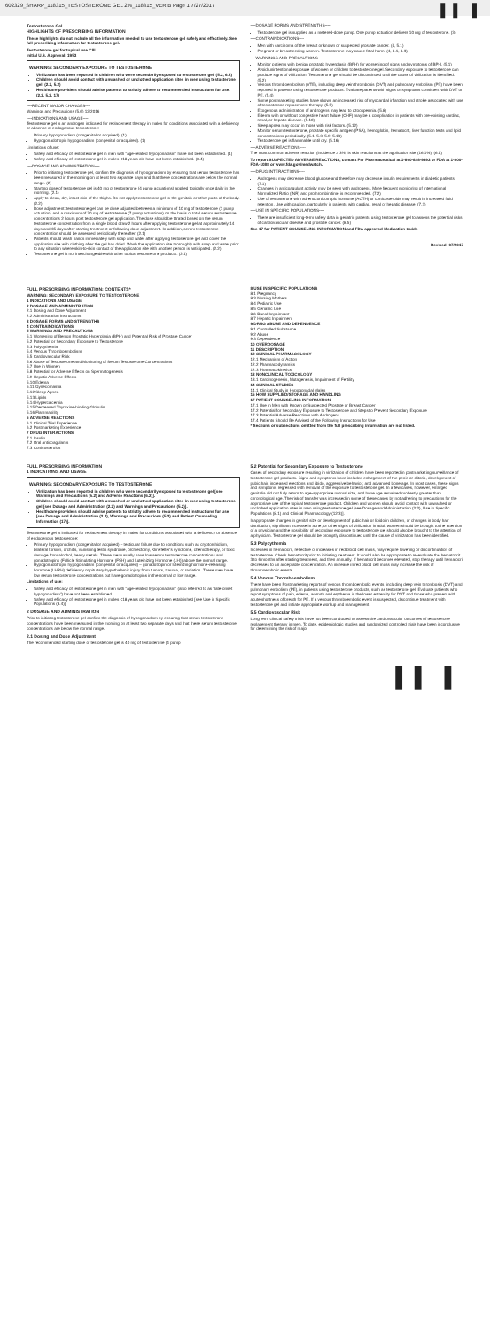602329_SHARP_118315_TESTOSTERONE GEL 2%_118315_VER.B Page 1 7/27/2017 ▌▌ ▌
Testosterone Gel
HIGHLIGHTS OF PRESCRIBING INFORMATION
These highlights do not include all the information needed to use testosterone gel safely and effectively. See full prescribing information for testosterone gel.
Testosterone gel for topical use CIII
Initial U.S. Approval: 1953
WARNING: SECONDARY EXPOSURE TO TESTOSTERONE
Virilization has been reported in children who were secondarily exposed to testosterone gel. (5.2, 6.2)
Children should avoid contact with unwashed or unclothed application sites in men using testosterone gel. (2.2, 5.2)
Healthcare providers should advise patients to strictly adhere to recommended instructions for use. (2.2, 5.2, 17)
----RECENT MAJOR CHANGES----
Warnings and Precautions (5.6) 12/2016
----INDICATIONS AND USAGE----
Testosterone gel is an androgen indicated for replacement therapy in males for conditions associated with a deficiency or absence of endogenous testosterone:
Primary hypogonadism (congenital or acquired). (1)
Hypogonadotropic hypogonadism (congenital or acquired). (1)
Limitations of use:
Safety and efficacy of testosterone gel in men with "age-related hypogonadism" have not been established. (1)
Safety and efficacy of testosterone gel in males <18 years old have not been established. (8.4)
----DOSAGE AND ADMINISTRATION----
Prior to initiating testosterone gel, confirm the diagnosis of hypogonadism by ensuring that serum testosterone has been measured in the morning on at least two separate days and that these concentrations are below the normal range. (2)
Starting dose of testosterone gel is 40 mg of testosterone (4 pump actuations) applied topically once daily in the morning. (2.1)
Apply to clean, dry, intact skin of the thighs. Do not apply testosterone gel to the genitals or other parts of the body. (2.2)
Dose adjustment: testosterone gel can be dose adjusted between a minimum of 10 mg of testosterone (1 pump actuation) and a maximum of 70 mg of testosterone (7 pump actuations) on the basis of total serum testosterone concentrations 2 hours post testosterone gel application. The dose should be titrated based on the serum testosterone concentration from a single blood draw 2 hours after applying testosterone gel at approximately 14 days and 35 days after starting treatment or following dose adjustment. In addition, serum testosterone concentration should be assessed periodically thereafter. (2.1)
Patients should wash hands immediately with soap and water after applying testosterone gel and cover the application site with clothing after the gel has dried. Wash the application site thoroughly with soap and water prior to any situation where skin-to-skin contact of the application site with another person is anticipated. (2.2)
Testosterone gel is not interchangeable with other topical testosterone products. (2.1)
----DOSAGE FORMS AND STRENGTHS----
Testosterone gel is supplied as a metered-dose pump. One pump actuation delivers 10 mg of testosterone. (3)
----CONTRAINDICATIONS----
Men with carcinoma of the breast or known or suspected prostate cancer. (4, 5.1)
Pregnant or breastfeeding women. Testosterone may cause fetal harm. (4, 8.1, 8.3)
----WARNINGS AND PRECAUTIONS----
Monitor patients with benign prostatic hyperplasia (BPH) for worsening of signs and symptoms of BPH. (5.1)
Avoid unintentional exposure of women or children to testosterone gel. Secondary exposure to testosterone can produce signs of virilization. Testosterone gel should be discontinued until the cause of virilization is identified. (5.2)
Venous thromboembolism (VTE), including deep vein thrombosis (DVT) and pulmonary embolism (PE) have been reported in patients using testosterone products. Evaluate patients with signs or symptoms consistent with DVT or PE. (5.4)
Some postmarketing studies have shown an increased risk of myocardial infarction and stroke associated with use of testosterone replacement therapy. (5.5)
Exogenous administration of androgens may lead to azoospermia. (5.8)
Edema with or without congestive heart failure (CHF) may be a complication in patients with pre-existing cardiac, renal, or hepatic disease. (5.10)
Sleep apnea may occur in those with risk factors. (5.12)
Monitor serum testosterone, prostate specific antigen (PSA), hemoglobin, hematocrit, liver function tests and lipid concentrations periodically. (5.1, 5.3, 5.9, 5.13)
Testosterone gel is flammable until dry. (5.16)
----ADVERSE REACTIONS----
The most common adverse reaction (incidence ≥ 3%) is skin reactions at the application site (16.1%). (6.1)
To report SUSPECTED ADVERSE REACTIONS, contact Par Pharmaceutical at 1-800-828-9393 or FDA at 1-800-FDA-1088 or www.fda.gov/medwatch.
----DRUG INTERACTIONS----
Androgens may decrease blood glucose and therefore may decrease insulin requirements in diabetic patients. (7.1)
Changes in anticoagulant activity may be seen with androgens. More frequent monitoring of International Normalized Ratio (INR) and prothrombin time is recommended. (7.2)
Use of testosterone with adrenocorticotropic hormone (ACTH) or corticosteroids may result in increased fluid retention. Use with caution, particularly in patients with cardiac, renal or hepatic disease. (7.3)
----USE IN SPECIFIC POPULATIONS----
There are insufficient long-term safety data in geriatric patients using testosterone gel to assess the potential risks of cardiovascular disease and prostate cancer. (8.5)
See 17 for PATIENT COUNSELING INFORMATION and FDA approved Medication Guide
Revised: 07/2017
FULL PRESCRIBING INFORMATION: CONTENTS*
WARNING: SECONDARY EXPOSURE TO TESTOSTERONE
1 INDICATIONS AND USAGE
2 DOSAGE AND ADMINISTRATION
2.1 Dosing and Dose Adjustment
2.2 Administration Instructions
3 DOSAGE FORMS AND STRENGTHS
4 CONTRAINDICATIONS
5 WARNINGS AND PRECAUTIONS
5.1 Worsening of Benign Prostatic Hyperplasia (BPH) and Potential Risk of Prostate Cancer
5.2 Potential for Secondary Exposure to Testosterone
5.3 Polycythemia
5.4 Venous Thromboembolism
5.5 Cardiovascular Risk
5.6 Abuse of Testosterone and Monitoring of Serum Testosterone Concentrations
5.7 Use in Women
5.8 Potential for Adverse Effects on Spermatogenesis
5.9 Hepatic Adverse Effects
5.10 Edema
5.11 Gynecomastia
5.12 Sleep Apnea
5.13 Lipids
5.14 Hypercalcemia
5.15 Decreased Thyroxine-binding Globulin
5.16 Flammability
6 ADVERSE REACTIONS
6.1 Clinical Trial Experience
6.2 Postmarketing Experience
7 DRUG INTERACTIONS
7.1 Insulin
7.2 Oral anticoagulants
7.3 Corticosteroids
8 USE IN SPECIFIC POPULATIONS
8.1 Pregnancy
8.3 Nursing Mothers
8.4 Pediatric Use
8.5 Geriatric Use
8.6 Renal Impairment
8.7 Hepatic Impairment
9 DRUG ABUSE AND DEPENDENCE
9.1 Controlled Substance
9.2 Abuse
9.3 Dependence
10 OVERDOSAGE
11 DESCRIPTION
12 CLINICAL PHARMACOLOGY
12.1 Mechanism of Action
12.2 Pharmacodynamics
12.3 Pharmacokinetics
13 NONCLINICAL TOXICOLOGY
13.1 Carcinogenesis, Mutagenesis, Impairment of Fertility
14 CLINICAL STUDIES
14.1 Clinical Study in Hypogonadal Males
16 HOW SUPPLIED/STORAGE AND HANDLING
17 PATIENT COUNSELING INFORMATION
17.1 Use in Men with Known or Suspected Prostate or Breast Cancer
17.2 Potential for Secondary Exposure to Testosterone and Steps to Prevent Secondary Exposure
17.3 Potential Adverse Reactions with Androgens
17.4 Patients Should Be Advised of the Following Instructions for Use
* Sections or subsections omitted from the full prescribing information are not listed.
FULL PRESCRIBING INFORMATION
1 INDICATIONS AND USAGE
WARNING: SECONDARY EXPOSURE TO TESTOSTERONE
Virilization has been reported in children who were secondarily exposed to testosterone gel [see Warnings and Precautions (5.2) and Adverse Reactions (6.2)].
Children should avoid contact with unwashed or unclothed application sites in men using testosterone gel [see Dosage and Administration (2.2) and Warnings and Precautions (5.2)].
Healthcare providers should advise patients to strictly adhere to recommended instructions for use [see Dosage and Administration (2.2), Warnings and Precautions (5.2) and Patient Counseling Information (17)].
Testosterone gel is indicated for replacement therapy in males for conditions associated with a deficiency or absence of endogenous testosterone:
Primary hypogonadism (congenital or acquired) – testicular failure due to conditions such as cryptorchidism, bilateral torsion, orchitis, vanishing testis syndrome, orchiectomy, Klinefelter's syndrome, chemotherapy, or toxic damage from alcohol, heavy metals. These men usually have low serum testosterone concentrations and gonadotropins (Follicle Stimulating Hormone (FSH) and Luteinizing Hormone (LH)) above the normal range.
Hypogonadotropic hypogonadism (congenital or acquired) – gonadotropin or luteinizing hormone-releasing hormone (LHRH) deficiency or pituitary-hypothalamic injury from tumors, trauma, or radiation. These men have low serum testosterone concentrations but have gonadotropins in the normal or low range.
Limitations of use:
Safety and efficacy of testosterone gel in men with "age-related hypogonadism" (also referred to as "late-onset hypogonadism") have not been established.
Safety and efficacy of testosterone gel in males <18 years old have not been established [see Use in Specific Populations (8.4)].
2 DOSAGE AND ADMINISTRATION
Prior to initiating testosterone gel confirm the diagnosis of hypogonadism by ensuring that serum testosterone concentrations have been measured in the morning on at least two separate days and that these serum testosterone concentrations are below the normal range.
2.1 Dosing and Dose Adjustment
The recommended starting dose of testosterone gel is 40 mg of testosterone (4 pump
5.2 Potential for Secondary Exposure to Testosterone
Cases of secondary exposure resulting in virilization of children have been reported in postmarketing surveillance of testosterone gel products. Signs and symptoms have included enlargement of the penis or clitoris, development of pubic hair, increased erections and libido, aggressive behavior, and advanced bone age. In most cases, these signs and symptoms regressed with removal of the exposure to testosterone gel. In a few cases, however, enlarged genitalia did not fully return to age-appropriate normal size, and bone age remained modestly greater than chronological age. The risk of transfer was increased in some of these cases by not adhering to precautions for the appropriate use of the topical testosterone product. Children and women should avoid contact with unwashed or unclothed application sites in men using testosterone gel [see Dosage and Administration (2.2), Use in Specific Populations (8.1) and Clinical Pharmacology (12.3)].
Inappropriate changes in genital size or development of pubic hair or libido in children, or changes in body hair distribution, significant increase in acne, or other signs of virilization in adult women should be brought to the attention of a physician and the possibility of secondary exposure to testosterone gel should also be brought to the attention of a physician. Testosterone gel should be promptly discontinued until the cause of virilization has been identified.
5.3 Polycythemia
Increases in hematocrit, reflective of increases in red blood cell mass, may require lowering or discontinuation of testosterone. Check hematocrit prior to initiating treatment. It would also be appropriate to re-evaluate the hematocrit 3 to 6 months after starting treatment, and then annually. If hematocrit becomes elevated, stop therapy until hematocrit decreases to an acceptable concentration. An increase in red blood cell mass may increase the risk of thromboembolic events.
5.4 Venous Thromboembolism
There have been Postmarketing reports of venous thromboembolic events, including deep vein thrombosis (DVT) and pulmonary embolism (PE), in patients using testosterone products, such as testosterone gel. Evaluate patients who report symptoms of pain, edema, warmth and erythema in the lower extremity for DVT and those who present with acute shortness of breath for PE. If a venous thromboembolic event is suspected, discontinue treatment with testosterone gel and initiate appropriate workup and management.
5.5 Cardiovascular Risk
Long term clinical safety trials have not been conducted to assess the cardiovascular outcomes of testosterone replacement therapy in men. To date, epidemiologic studies and randomized controlled trials have been inconclusive for determining the risk of major
▌▌ ▌